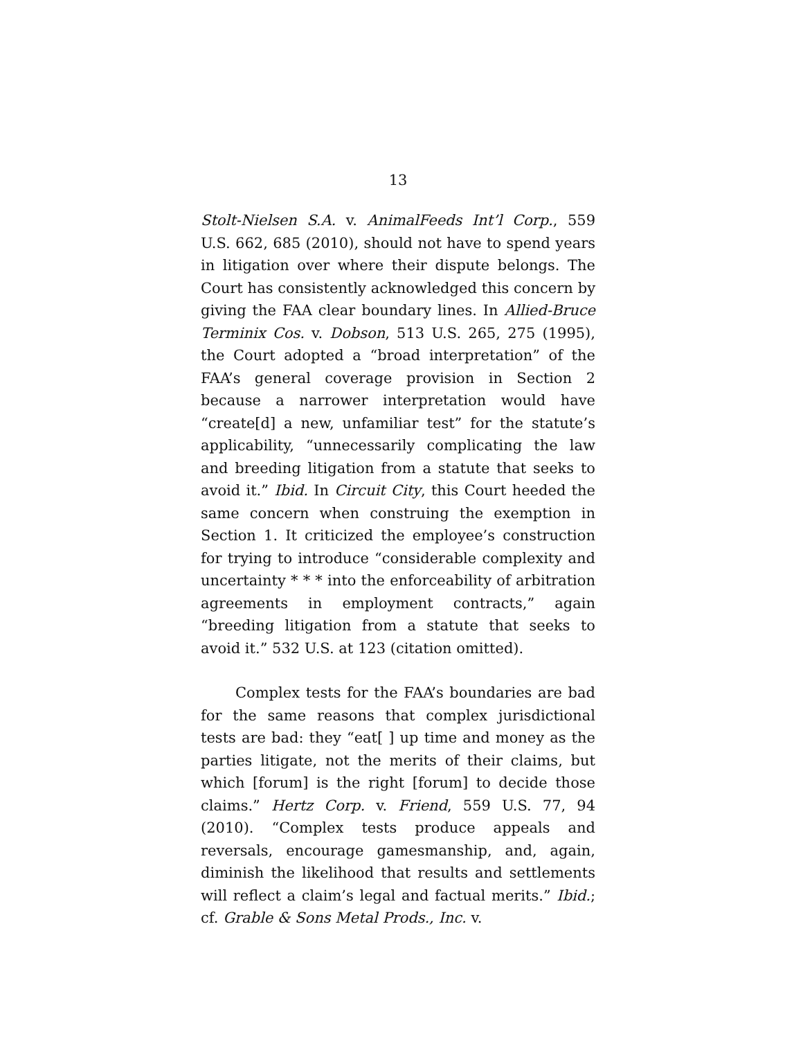13
Stolt-Nielsen S.A. v. AnimalFeeds Int’l Corp., 559 U.S. 662, 685 (2010), should not have to spend years in litigation over where their dispute belongs. The Court has consistently acknowledged this concern by giving the FAA clear boundary lines. In Allied-Bruce Terminix Cos. v. Dobson, 513 U.S. 265, 275 (1995), the Court adopted a “broad interpretation” of the FAA’s general coverage provision in Section 2 because a narrower interpretation would have “create[d] a new, unfamiliar test” for the statute’s applicability, “unnecessarily complicating the law and breeding litigation from a statute that seeks to avoid it.” Ibid. In Circuit City, this Court heeded the same concern when construing the exemption in Section 1. It criticized the employee’s construction for trying to introduce “considerable complexity and uncertainty * * * into the enforceability of arbitration agreements in employment contracts,” again “breeding litigation from a statute that seeks to avoid it.” 532 U.S. at 123 (citation omitted).
Complex tests for the FAA’s boundaries are bad for the same reasons that complex jurisdictional tests are bad: they “eat[ ] up time and money as the parties litigate, not the merits of their claims, but which [forum] is the right [forum] to decide those claims.” Hertz Corp. v. Friend, 559 U.S. 77, 94 (2010). “Complex tests produce appeals and reversals, encourage gamesmanship, and, again, diminish the likelihood that results and settlements will reflect a claim’s legal and factual merits.” Ibid.; cf. Grable & Sons Metal Prods., Inc. v.